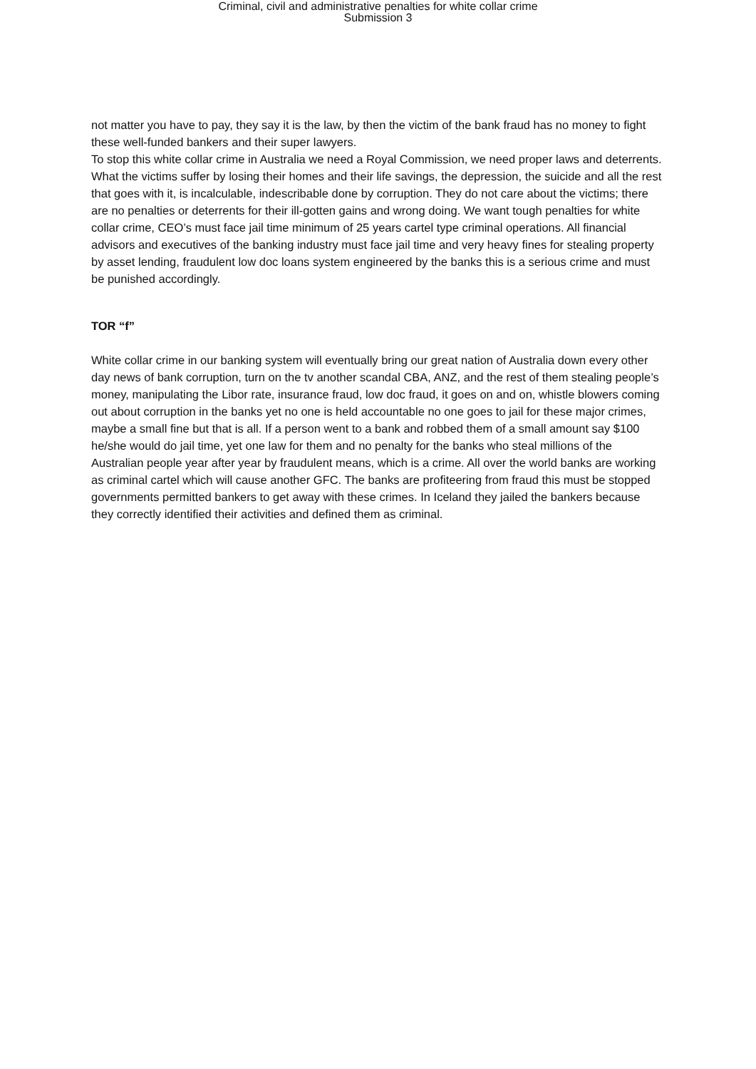Criminal, civil and administrative penalties for white collar crime
Submission 3
not matter you have to pay, they say it is the law, by then the victim of the bank fraud has no money to fight these well-funded bankers and their super lawyers.
To stop this white collar crime in Australia we need a Royal Commission, we need proper laws and deterrents. What the victims suffer by losing their homes and their life savings, the depression, the suicide and all the rest that goes with it, is incalculable, indescribable done by corruption. They do not care about the victims; there are no penalties or deterrents for their ill-gotten gains and wrong doing. We want tough penalties for white collar crime, CEO’s must face jail time minimum of 25 years cartel type criminal operations. All financial advisors and executives of the banking industry must face jail time and very heavy fines for stealing property by asset lending, fraudulent low doc loans system engineered by the banks this is a serious crime and must be punished accordingly.
TOR “f”
White collar crime in our banking system will eventually bring our great nation of Australia down every other day news of bank corruption, turn on the tv another scandal CBA, ANZ, and the rest of them stealing people’s money, manipulating the Libor rate, insurance fraud, low doc fraud, it goes on and on, whistle blowers coming out about corruption in the banks yet no one is held accountable no one goes to jail for these major crimes, maybe a small fine but that is all. If a person went to a bank and robbed them of a small amount say $100 he/she would do jail time, yet one law for them and no penalty for the banks who steal millions of the Australian people year after year by fraudulent means, which is a crime. All over the world banks are working as criminal cartel which will cause another GFC. The banks are profiteering from fraud this must be stopped governments permitted bankers to get away with these crimes. In Iceland they jailed the bankers because they correctly identified their activities and defined them as criminal.